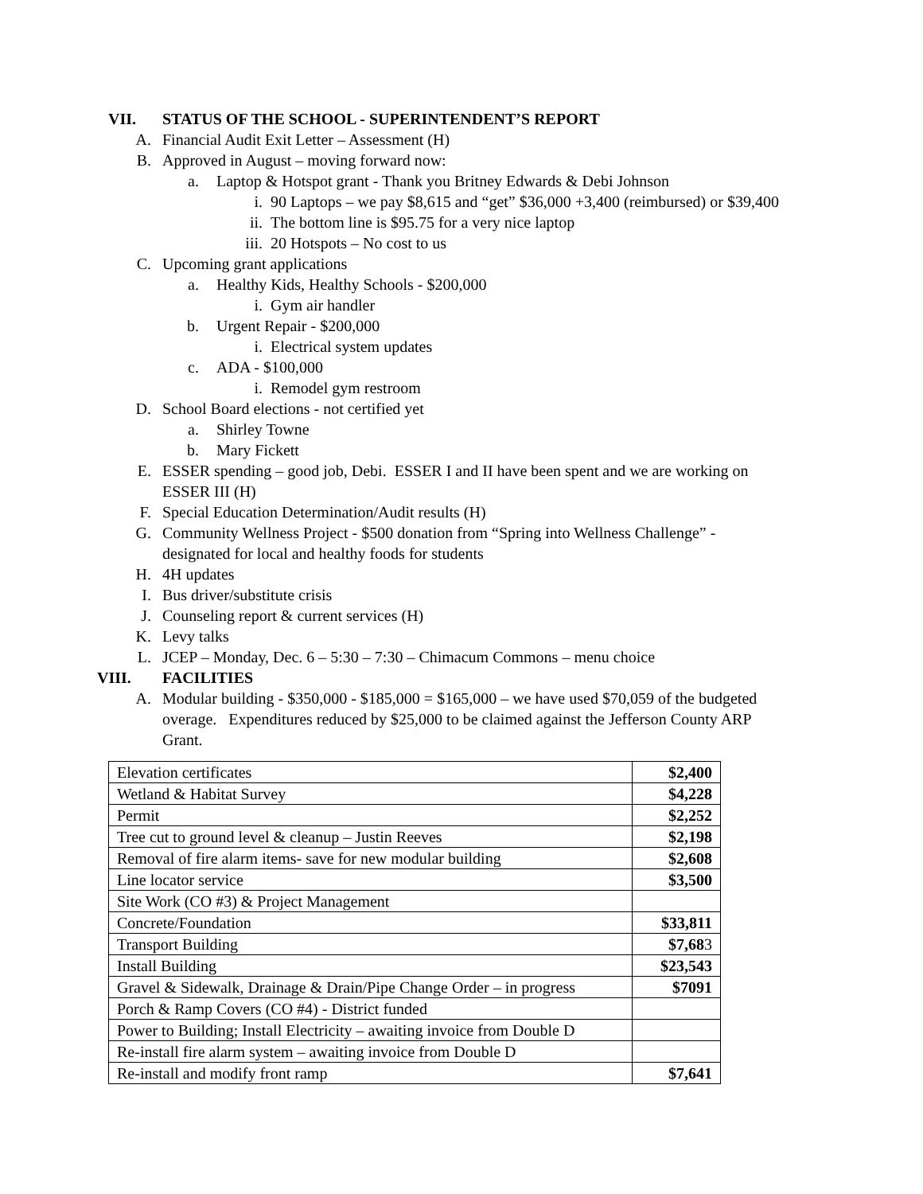VII. STATUS OF THE SCHOOL - SUPERINTENDENT’S REPORT
A. Financial Audit Exit Letter – Assessment (H)
B. Approved in August – moving forward now:
a. Laptop & Hotspot grant - Thank you Britney Edwards & Debi Johnson
i. 90 Laptops – we pay $8,615 and “get” $36,000 +3,400 (reimbursed) or $39,400
ii. The bottom line is $95.75 for a very nice laptop
iii. 20 Hotspots – No cost to us
C. Upcoming grant applications
a. Healthy Kids, Healthy Schools - $200,000
i. Gym air handler
b. Urgent Repair - $200,000
i. Electrical system updates
c. ADA - $100,000
i. Remodel gym restroom
D. School Board elections - not certified yet
a. Shirley Towne
b. Mary Fickett
E. ESSER spending – good job, Debi. ESSER I and II have been spent and we are working on
ESSER III (H)
F. Special Education Determination/Audit results (H)
G. Community Wellness Project - $500 donation from “Spring into Wellness Challenge” -
designated for local and healthy foods for students
H. 4H updates
I. Bus driver/substitute crisis
J. Counseling report & current services (H)
K. Levy talks
L. JCEP – Monday, Dec. 6 – 5:30 – 7:30 – Chimacum Commons – menu choice
VIII. FACILITIES
A. Modular building - $350,000 - $185,000 = $165,000 – we have used $70,059 of the budgeted
overage. Expenditures reduced by $25,000 to be claimed against the Jefferson County ARP
Grant.
| Elevation certificates | $2,400 |
| Wetland & Habitat Survey | $4,228 |
| Permit | $2,252 |
| Tree cut to ground level & cleanup – Justin Reeves | $2,198 |
| Removal of fire alarm items- save for new modular building | $2,608 |
| Line locator service | $3,500 |
| Site Work (CO #3) & Project Management | |
| Concrete/Foundation | $33,811 |
| Transport Building | $7,68 3 |
| Install Building | $23,543 |
| Gravel & Sidewalk, Drainage & Drain/Pipe Change Order – in progress | $7091 |
| Porch & Ramp Covers (CO #4) - District funded | |
| Power to Building; Install Electricity – awaiting invoice from Double D | |
| Re-install fire alarm system – awaiting invoice from Double D | |
| Re-install and modify front ramp | $7,641 |